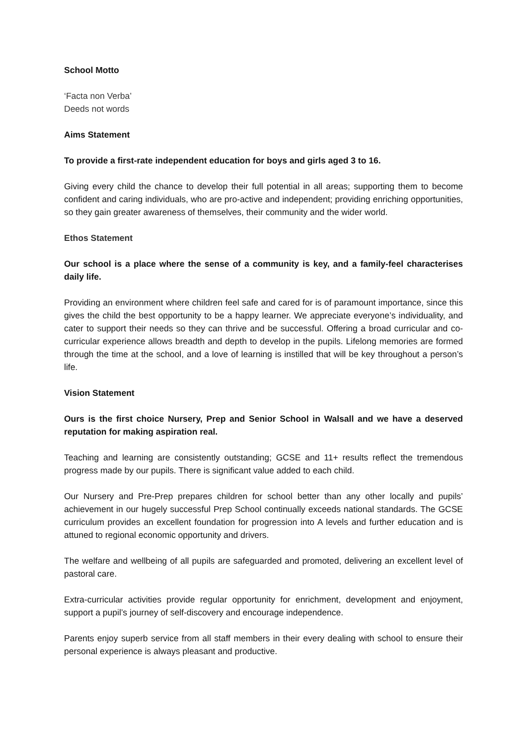School Motto
‘Facta non Verba’
Deeds not words
Aims Statement
To provide a first-rate independent education for boys and girls aged 3 to 16.
Giving every child the chance to develop their full potential in all areas; supporting them to become confident and caring individuals, who are pro-active and independent; providing enriching opportunities, so they gain greater awareness of themselves, their community and the wider world.
Ethos Statement
Our school is a place where the sense of a community is key, and a family-feel characterises daily life.
Providing an environment where children feel safe and cared for is of paramount importance, since this gives the child the best opportunity to be a happy learner. We appreciate everyone’s individuality, and cater to support their needs so they can thrive and be successful. Offering a broad curricular and co-curricular experience allows breadth and depth to develop in the pupils. Lifelong memories are formed through the time at the school, and a love of learning is instilled that will be key throughout a person’s life.
Vision Statement
Ours is the first choice Nursery, Prep and Senior School in Walsall and we have a deserved reputation for making aspiration real.
Teaching and learning are consistently outstanding; GCSE and 11+ results reflect the tremendous progress made by our pupils. There is significant value added to each child.
Our Nursery and Pre-Prep prepares children for school better than any other locally and pupils’ achievement in our hugely successful Prep School continually exceeds national standards. The GCSE curriculum provides an excellent foundation for progression into A levels and further education and is attuned to regional economic opportunity and drivers.
The welfare and wellbeing of all pupils are safeguarded and promoted, delivering an excellent level of pastoral care.
Extra-curricular activities provide regular opportunity for enrichment, development and enjoyment, support a pupil’s journey of self-discovery and encourage independence.
Parents enjoy superb service from all staff members in their every dealing with school to ensure their personal experience is always pleasant and productive.